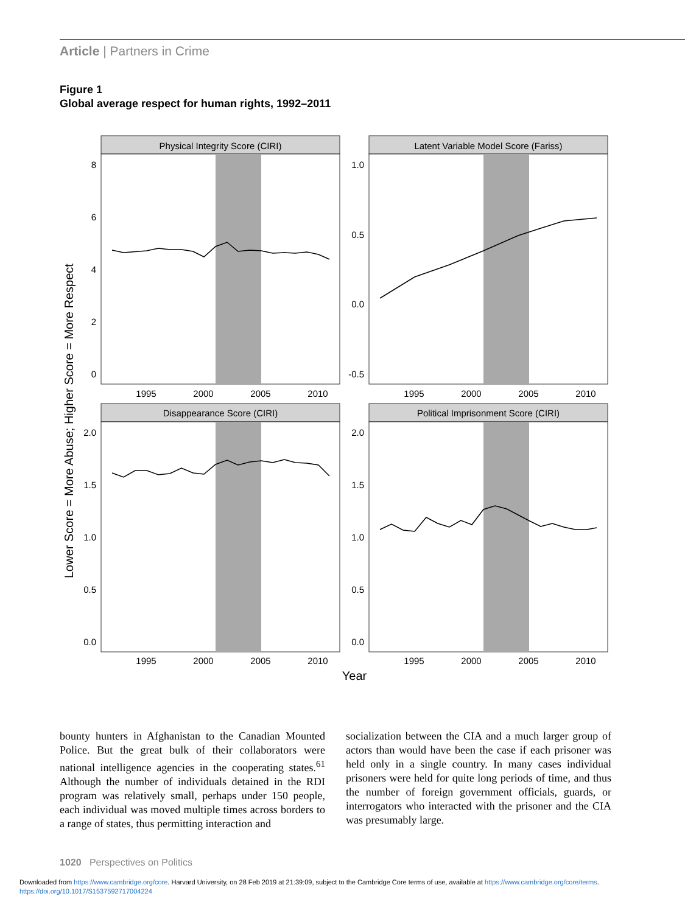Article | Partners in Crime
Figure 1
Global average respect for human rights, 1992–2011
Lower Score = More Abuse; Higher Score = More Respect
Physical Integrity Score (CIRI)
8
6
4
2
0
1995
2000
2005
2010
Latent Variable Model Score (Fariss)
1.0
0.5
0.0
-0.5
1995
2000
2005
2010
Disappearance Score (CIRI)
2.0
1.5
1.0
0.5
0.0
1995
2000
2005
2010
Political Imprisonment Score (CIRI)
2.0
1.5
1.0
0.5
0.0
1995
2000
2005
2010
Year
bounty hunters in Afghanistan to the Canadian Mounted Police. But the great bulk of their collaborators were national intelligence agencies in the cooperating states.<sup>61</sup> Although the number of individuals detained in the RDI program was relatively small, perhaps under 150 people, each individual was moved multiple times across borders to a range of states, thus permitting interaction and
socialization between the CIA and a much larger group of actors than would have been the case if each prisoner was held only in a single country. In many cases individual prisoners were held for quite long periods of time, and thus the number of foreign government officials, guards, or interrogators who interacted with the prisoner and the CIA was presumably large.
1020 Perspectives on Politics
Downloaded from https://www.cambridge.org/core. Harvard University, on 28 Feb 2019 at 21:39:09, subject to the Cambridge Core terms of use, available at https://www.cambridge.org/core/terms.
https://doi.org/10.1017/S1537592717004224